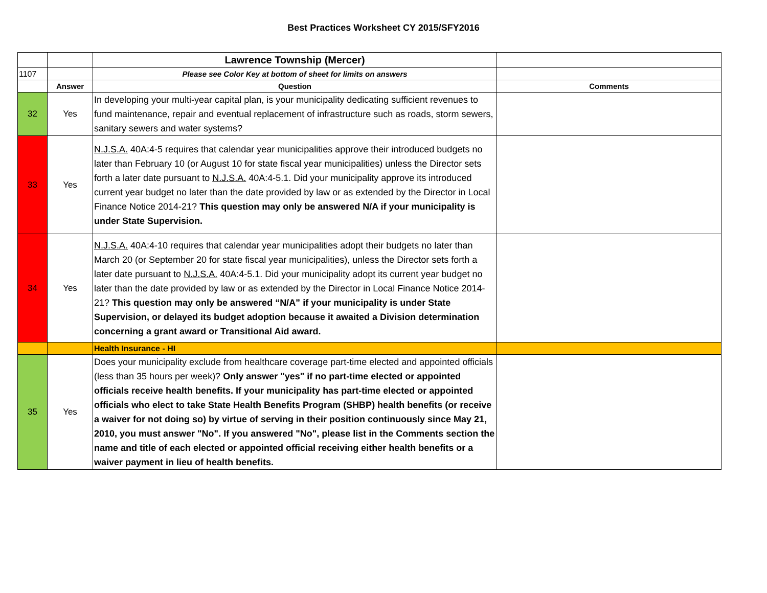Best Practices Worksheet CY 2015/SFY2016
| | | Lawrence Township (Mercer) | |
| 1107 | | Please see Color Key at bottom of sheet for limits on answers | |
| | Answer | Question | Comments |
| 32 | Yes | In developing your multi-year capital plan, is your municipality dedicating sufficient revenues to fund maintenance, repair and eventual replacement of infrastructure such as roads, storm sewers, sanitary sewers and water systems? | |
| 33 | Yes | N.J.S.A. 40A:4-5 requires that calendar year municipalities approve their introduced budgets no later than February 10 (or August 10 for state fiscal year municipalities) unless the Director sets forth a later date pursuant to N.J.S.A. 40A:4-5.1. Did your municipality approve its introduced current year budget no later than the date provided by law or as extended by the Director in Local Finance Notice 2014-21? This question may only be answered N/A if your municipality is under State Supervision. | |
| 34 | Yes | N.J.S.A. 40A:4-10 requires that calendar year municipalities adopt their budgets no later than March 20 (or September 20 for state fiscal year municipalities), unless the Director sets forth a later date pursuant to N.J.S.A. 40A:4-5.1. Did your municipality adopt its current year budget no later than the date provided by law or as extended by the Director in Local Finance Notice 2014-21? This question may only be answered “N/A” if your municipality is under State Supervision, or delayed its budget adoption because it awaited a Division determination concerning a grant award or Transitional Aid award. | |
| | | Health Insurance - HI | |
| 35 | Yes | Does your municipality exclude from healthcare coverage part-time elected and appointed officials (less than 35 hours per week)? Only answer "yes" if no part-time elected or appointed officials receive health benefits. If your municipality has part-time elected or appointed officials who elect to take State Health Benefits Program (SHBP) health benefits (or receive a waiver for not doing so) by virtue of serving in their position continuously since May 21, 2010, you must answer "No". If you answered "No", please list in the Comments section the name and title of each elected or appointed official receiving either health benefits or a waiver payment in lieu of health benefits. | |